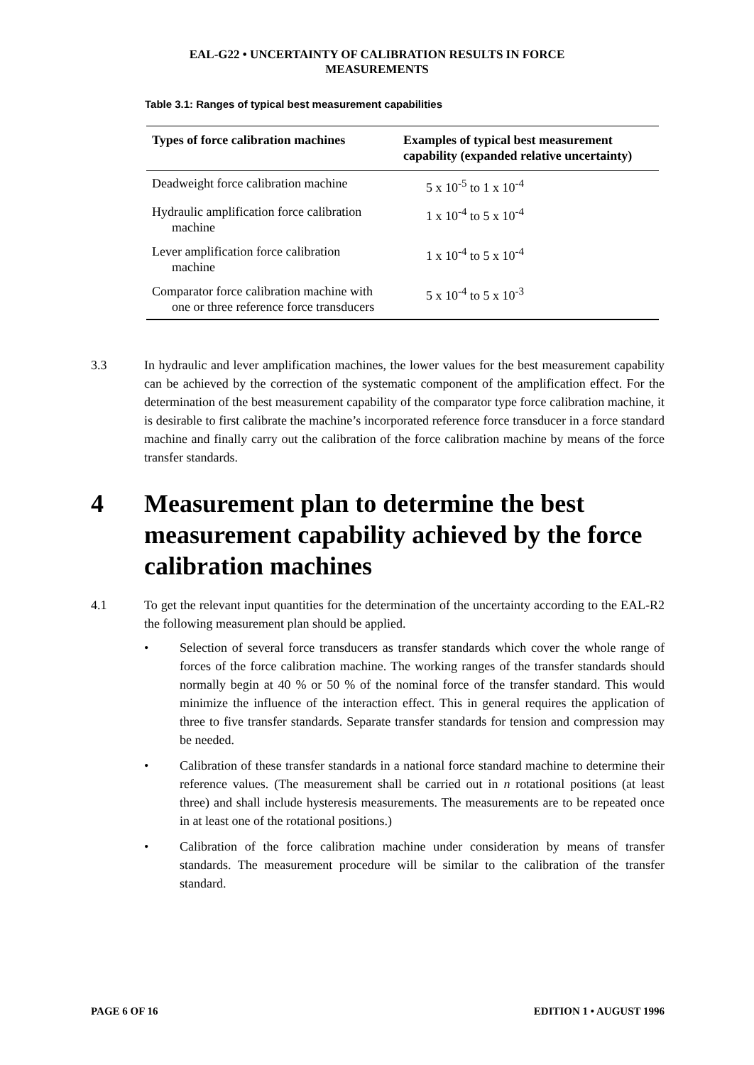EAL-G22 • UNCERTAINTY OF CALIBRATION RESULTS IN FORCE
MEASUREMENTS
Table 3.1: Ranges of typical best measurement capabilities
| Types of force calibration machines | Examples of typical best measurement capability (expanded relative uncertainty) |
| --- | --- |
| Deadweight force calibration machine | 5 x 10<sup>-5</sup> to 1 x 10<sup>-4</sup> |
| Hydraulic amplification force calibration machine | 1 x 10<sup>-4</sup> to 5 x 10<sup>-4</sup> |
| Lever amplification force calibration machine | 1 x 10<sup>-4</sup> to 5 x 10<sup>-4</sup> |
| Comparator force calibration machine with one or three reference force transducers | 5 x 10<sup>-4</sup> to 5 x 10<sup>-3</sup> |
3.3 In hydraulic and lever amplification machines, the lower values for the best measurement capability can be achieved by the correction of the systematic component of the amplification effect. For the determination of the best measurement capability of the comparator type force calibration machine, it is desirable to first calibrate the machine’s incorporated reference force transducer in a force standard machine and finally carry out the calibration of the force calibration machine by means of the force transfer standards.
4 Measurement plan to determine the best measurement capability achieved by the force calibration machines
4.1 To get the relevant input quantities for the determination of the uncertainty according to the EAL-R2 the following measurement plan should be applied.
• Selection of several force transducers as transfer standards which cover the whole range of forces of the force calibration machine. The working ranges of the transfer standards should normally begin at 40 % or 50 % of the nominal force of the transfer standard. This would minimize the influence of the interaction effect. This in general requires the application of three to five transfer standards. Separate transfer standards for tension and compression may be needed.
• Calibration of these transfer standards in a national force standard machine to determine their reference values. (The measurement shall be carried out in n rotational positions (at least three) and shall include hysteresis measurements. The measurements are to be repeated once in at least one of the rotational positions.)
• Calibration of the force calibration machine under consideration by means of transfer standards. The measurement procedure will be similar to the calibration of the transfer standard.
PAGE 6 OF 16 EDITION 1 • AUGUST 1996